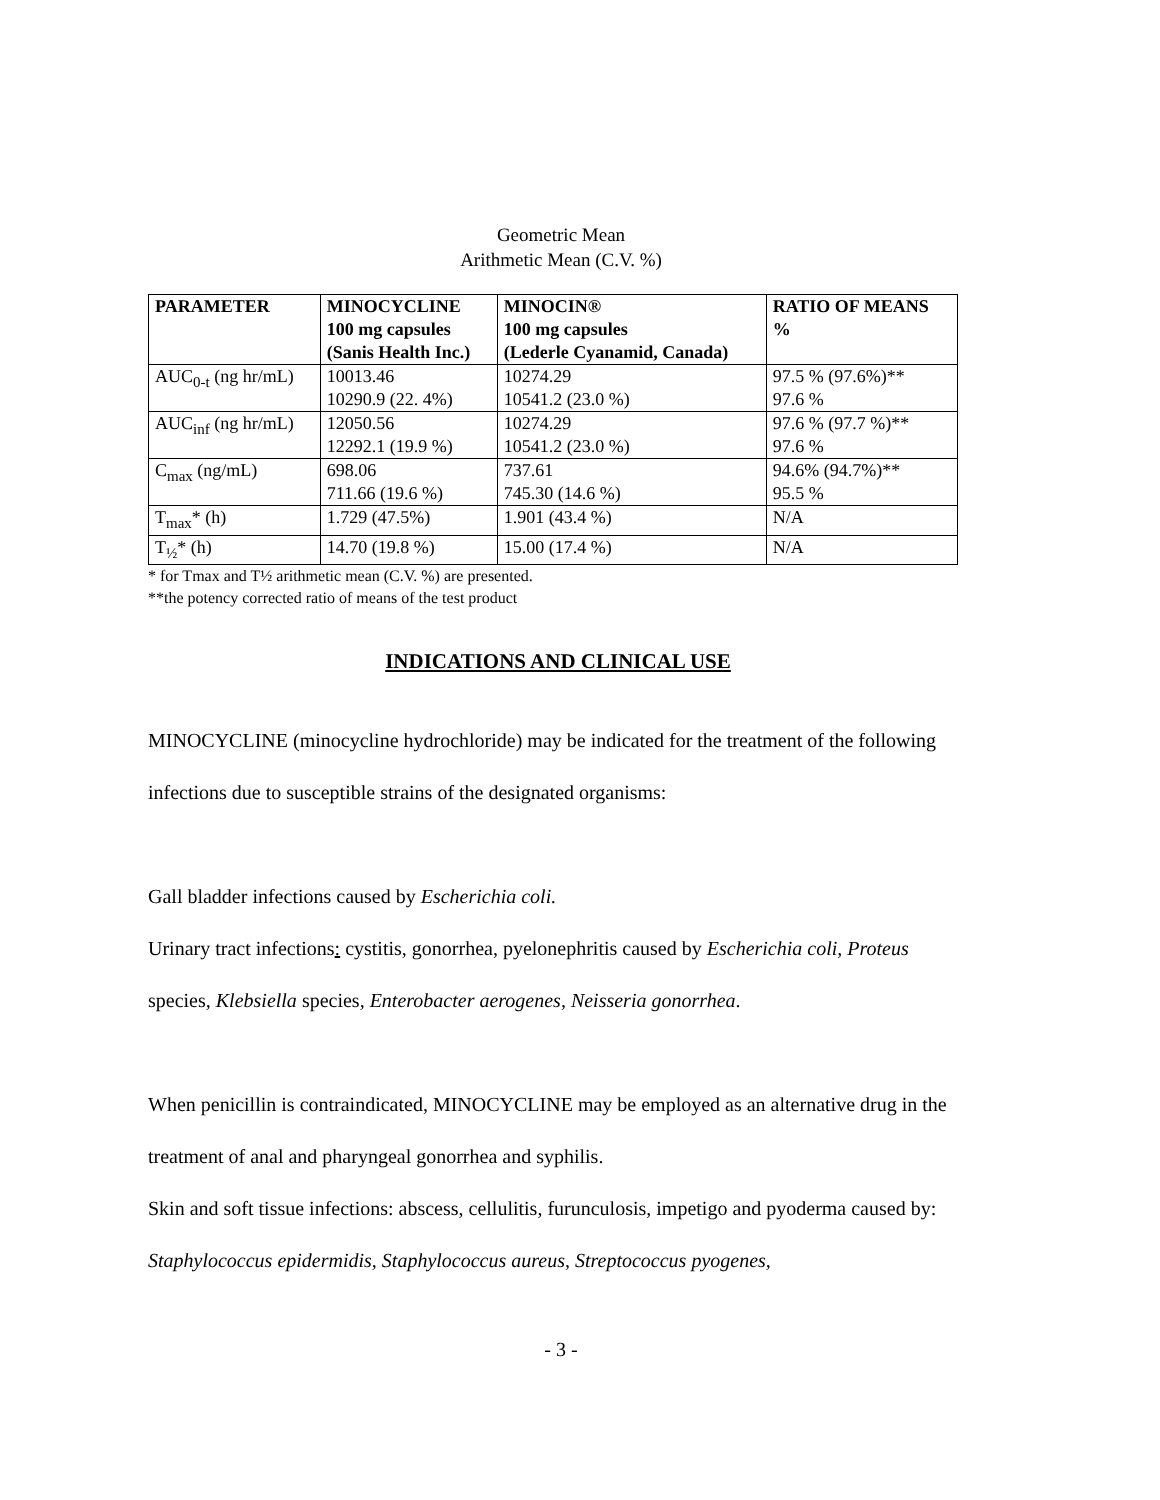Geometric Mean
Arithmetic Mean (C.V. %)
| PARAMETER | MINOCYCLINE 100 mg capsules (Sanis Health Inc.) | MINOCIN® 100 mg capsules (Lederle Cyanamid, Canada) | RATIO OF MEANS % |
| --- | --- | --- | --- |
| AUC<sub>0-t</sub> (ng hr/mL) | 10013.46 10290.9 (22. 4%) | 10274.29 10541.2 (23.0 %) | 97.5 % (97.6%)** 97.6 % |
| AUC<sub>inf</sub> (ng hr/mL) | 12050.56 12292.1 (19.9 %) | 10274.29 10541.2 (23.0 %) | 97.6 % (97.7 %)** 97.6 % |
| C<sub>max</sub> (ng/mL) | 698.06 711.66 (19.6 %) | 737.61 745.30 (14.6 %) | 94.6% (94.7%)** 95.5 % |
| T<sub>max</sub>* (h) | 1.729 (47.5%) | 1.901 (43.4 %) | N/A |
| T<sub>½</sub>* (h) | 14.70 (19.8 %) | 15.00 (17.4 %) | N/A |
* for Tmax and T½ arithmetic mean (C.V. %) are presented.
**the potency corrected ratio of means of the test product
INDICATIONS AND CLINICAL USE
MINOCYCLINE (minocycline hydrochloride) may be indicated for the treatment of the following infections due to susceptible strains of the designated organisms:
Gall bladder infections caused by Escherichia coli.
Urinary tract infections: cystitis, gonorrhea, pyelonephritis caused by Escherichia coli, Proteus species, Klebsiella species, Enterobacter aerogenes, Neisseria gonorrhea.
When penicillin is contraindicated, MINOCYCLINE may be employed as an alternative drug in the treatment of anal and pharyngeal gonorrhea and syphilis.
Skin and soft tissue infections: abscess, cellulitis, furunculosis, impetigo and pyoderma caused by: Staphylococcus epidermidis, Staphylococcus aureus, Streptococcus pyogenes,
- 3 -